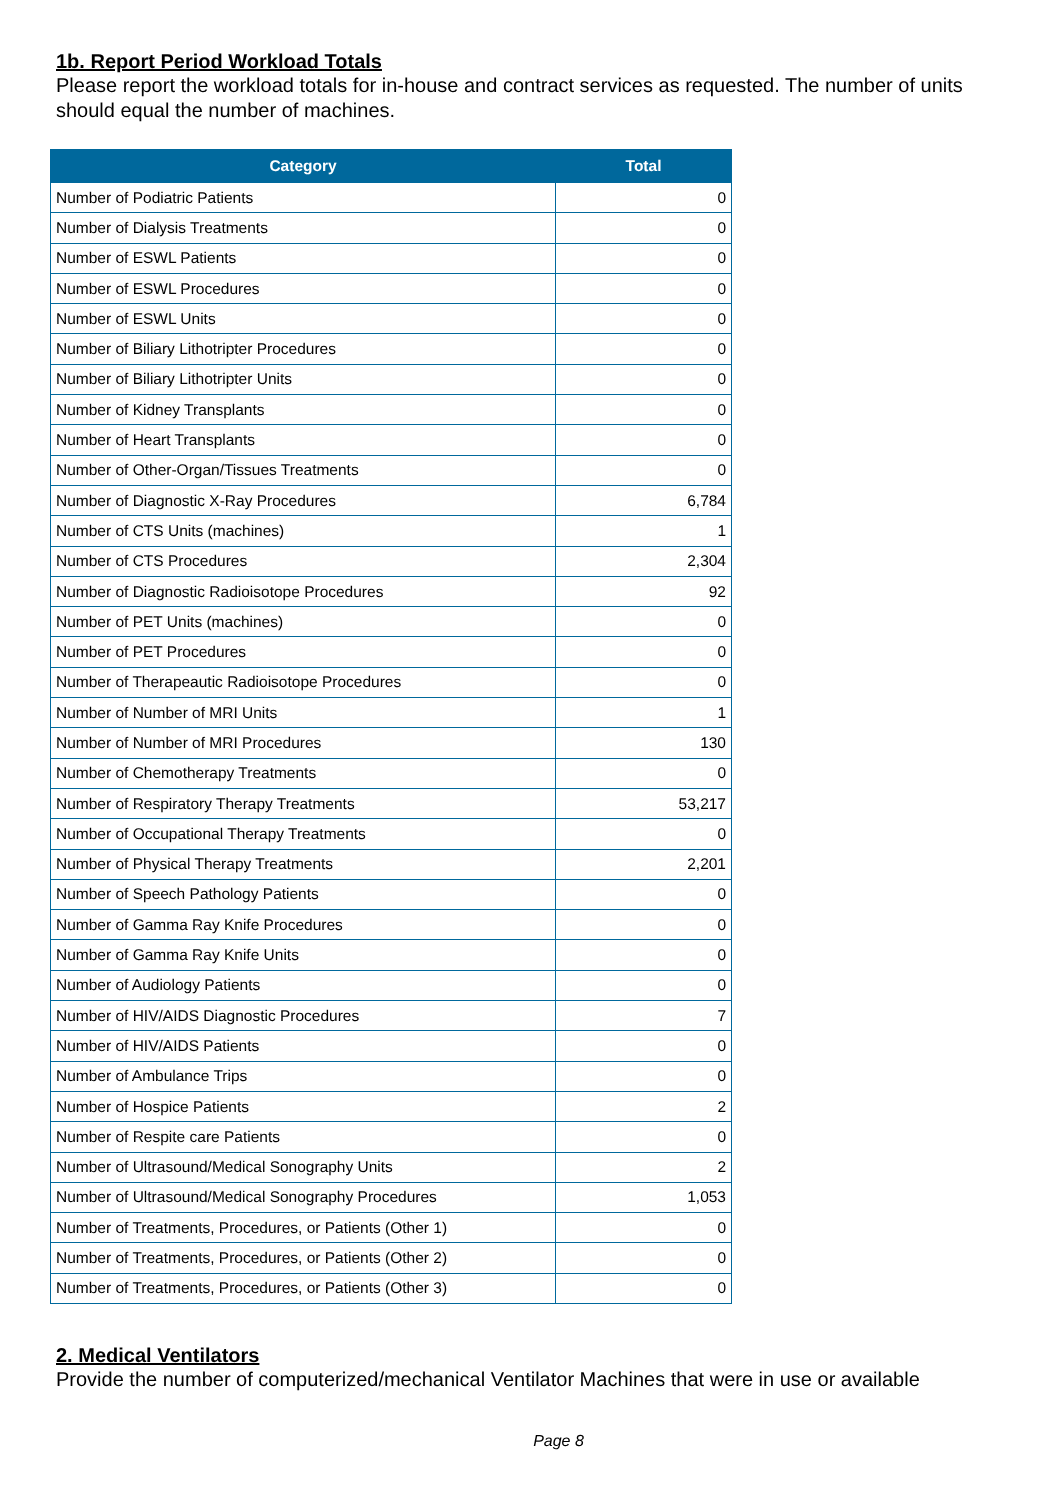1b. Report Period Workload Totals
Please report the workload totals for in-house and contract services as requested. The number of units should equal the number of machines.
| Category | Total |
| --- | --- |
| Number of Podiatric Patients | 0 |
| Number of Dialysis Treatments | 0 |
| Number of ESWL Patients | 0 |
| Number of ESWL Procedures | 0 |
| Number of ESWL Units | 0 |
| Number of Biliary Lithotripter Procedures | 0 |
| Number of Biliary Lithotripter Units | 0 |
| Number of Kidney Transplants | 0 |
| Number of Heart Transplants | 0 |
| Number of Other-Organ/Tissues Treatments | 0 |
| Number of Diagnostic X-Ray Procedures | 6,784 |
| Number of CTS Units (machines) | 1 |
| Number of CTS Procedures | 2,304 |
| Number of Diagnostic Radioisotope Procedures | 92 |
| Number of PET Units (machines) | 0 |
| Number of PET Procedures | 0 |
| Number of Therapeautic Radioisotope Procedures | 0 |
| Number of Number of MRI Units | 1 |
| Number of Number of MRI Procedures | 130 |
| Number of Chemotherapy Treatments | 0 |
| Number of Respiratory Therapy Treatments | 53,217 |
| Number of Occupational Therapy Treatments | 0 |
| Number of Physical Therapy Treatments | 2,201 |
| Number of Speech Pathology Patients | 0 |
| Number of Gamma Ray Knife Procedures | 0 |
| Number of Gamma Ray Knife Units | 0 |
| Number of Audiology Patients | 0 |
| Number of HIV/AIDS Diagnostic Procedures | 7 |
| Number of HIV/AIDS Patients | 0 |
| Number of Ambulance Trips | 0 |
| Number of Hospice Patients | 2 |
| Number of Respite care Patients | 0 |
| Number of Ultrasound/Medical Sonography Units | 2 |
| Number of Ultrasound/Medical Sonography Procedures | 1,053 |
| Number of Treatments, Procedures, or Patients (Other 1) | 0 |
| Number of Treatments, Procedures, or Patients (Other 2) | 0 |
| Number of Treatments, Procedures, or Patients (Other 3) | 0 |
2. Medical Ventilators
Provide the number of computerized/mechanical Ventilator Machines that were in use or available
Page 8